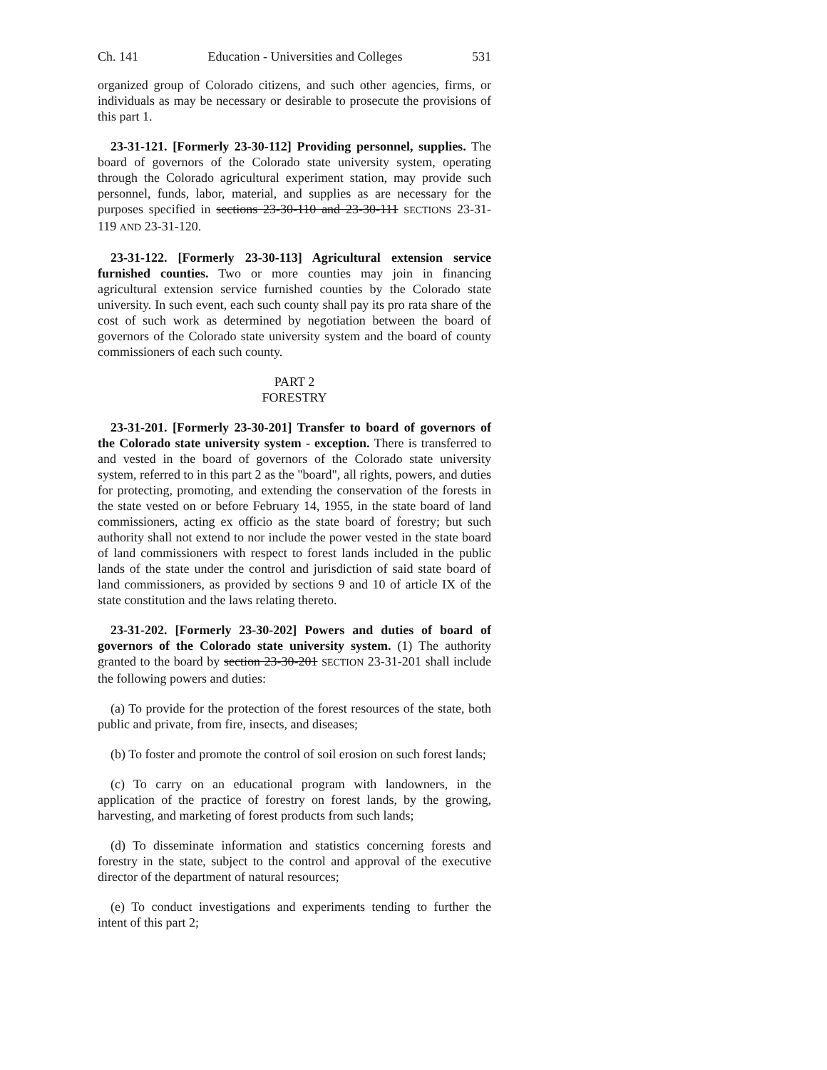Ch. 141 Education - Universities and Colleges 531
organized group of Colorado citizens, and such other agencies, firms, or individuals as may be necessary or desirable to prosecute the provisions of this part 1.
23-31-121. [Formerly 23-30-112] Providing personnel, supplies. The board of governors of the Colorado state university system, operating through the Colorado agricultural experiment station, may provide such personnel, funds, labor, material, and supplies as are necessary for the purposes specified in sections 23-30-110 and 23-30-111 SECTIONS 23-31-119 AND 23-31-120.
23-31-122. [Formerly 23-30-113] Agricultural extension service furnished counties. Two or more counties may join in financing agricultural extension service furnished counties by the Colorado state university. In such event, each such county shall pay its pro rata share of the cost of such work as determined by negotiation between the board of governors of the Colorado state university system and the board of county commissioners of each such county.
PART 2
FORESTRY
23-31-201. [Formerly 23-30-201] Transfer to board of governors of the Colorado state university system - exception. There is transferred to and vested in the board of governors of the Colorado state university system, referred to in this part 2 as the "board", all rights, powers, and duties for protecting, promoting, and extending the conservation of the forests in the state vested on or before February 14, 1955, in the state board of land commissioners, acting ex officio as the state board of forestry; but such authority shall not extend to nor include the power vested in the state board of land commissioners with respect to forest lands included in the public lands of the state under the control and jurisdiction of said state board of land commissioners, as provided by sections 9 and 10 of article IX of the state constitution and the laws relating thereto.
23-31-202. [Formerly 23-30-202] Powers and duties of board of governors of the Colorado state university system. (1) The authority granted to the board by section 23-30-201 SECTION 23-31-201 shall include the following powers and duties:
(a) To provide for the protection of the forest resources of the state, both public and private, from fire, insects, and diseases;
(b) To foster and promote the control of soil erosion on such forest lands;
(c) To carry on an educational program with landowners, in the application of the practice of forestry on forest lands, by the growing, harvesting, and marketing of forest products from such lands;
(d) To disseminate information and statistics concerning forests and forestry in the state, subject to the control and approval of the executive director of the department of natural resources;
(e) To conduct investigations and experiments tending to further the intent of this part 2;